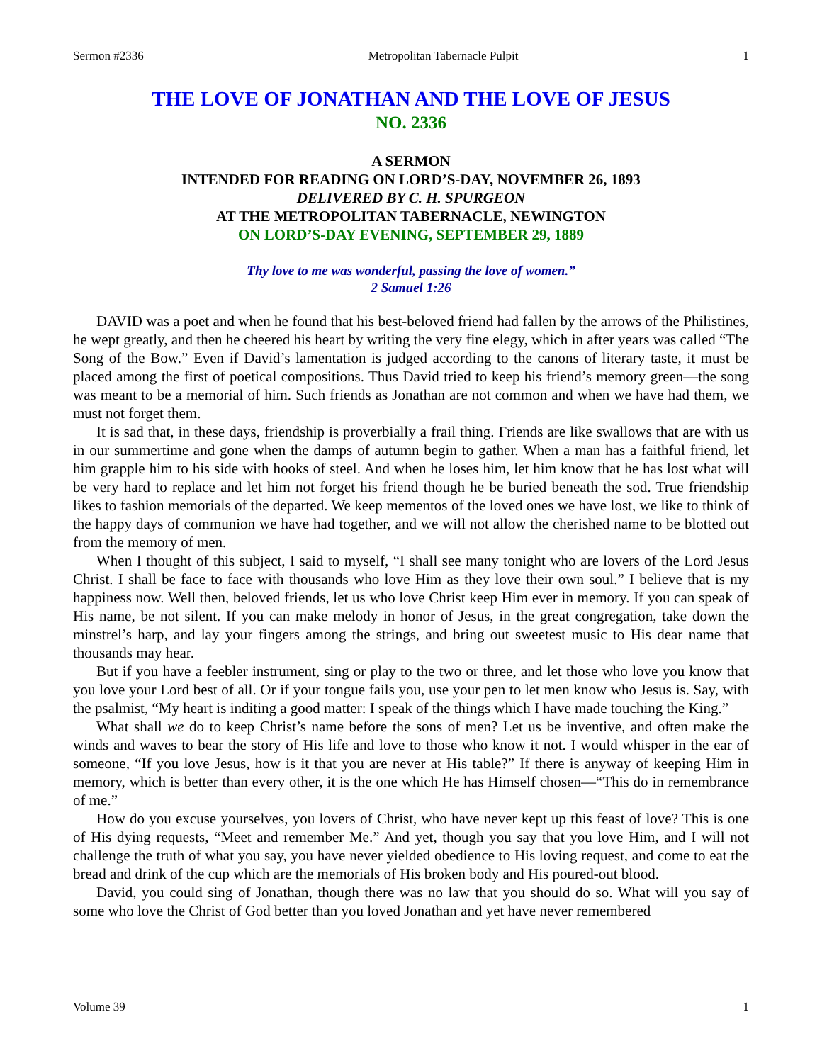Sermon #2336 Metropolitan Tabernacle Pulpit 1
THE LOVE OF JONATHAN AND THE LOVE OF JESUS
NO. 2336
A SERMON
INTENDED FOR READING ON LORD’S-DAY, NOVEMBER 26, 1893
DELIVERED BY C. H. SPURGEON
AT THE METROPOLITAN TABERNACLE, NEWINGTON
ON LORD’S-DAY EVENING, SEPTEMBER 29, 1889
Thy love to me was wonderful, passing the love of women.”
2 Samuel 1:26
DAVID was a poet and when he found that his best-beloved friend had fallen by the arrows of the Philistines, he wept greatly, and then he cheered his heart by writing the very fine elegy, which in after years was called “The Song of the Bow.” Even if David’s lamentation is judged according to the canons of literary taste, it must be placed among the first of poetical compositions. Thus David tried to keep his friend’s memory green—the song was meant to be a memorial of him. Such friends as Jonathan are not common and when we have had them, we must not forget them.
It is sad that, in these days, friendship is proverbially a frail thing. Friends are like swallows that are with us in our summertime and gone when the damps of autumn begin to gather. When a man has a faithful friend, let him grapple him to his side with hooks of steel. And when he loses him, let him know that he has lost what will be very hard to replace and let him not forget his friend though he be buried beneath the sod. True friendship likes to fashion memorials of the departed. We keep mementos of the loved ones we have lost, we like to think of the happy days of communion we have had together, and we will not allow the cherished name to be blotted out from the memory of men.
When I thought of this subject, I said to myself, “I shall see many tonight who are lovers of the Lord Jesus Christ. I shall be face to face with thousands who love Him as they love their own soul.” I believe that is my happiness now. Well then, beloved friends, let us who love Christ keep Him ever in memory. If you can speak of His name, be not silent. If you can make melody in honor of Jesus, in the great congregation, take down the minstrel’s harp, and lay your fingers among the strings, and bring out sweetest music to His dear name that thousands may hear.
But if you have a feebler instrument, sing or play to the two or three, and let those who love you know that you love your Lord best of all. Or if your tongue fails you, use your pen to let men know who Jesus is. Say, with the psalmist, “My heart is inditing a good matter: I speak of the things which I have made touching the King.”
What shall we do to keep Christ’s name before the sons of men? Let us be inventive, and often make the winds and waves to bear the story of His life and love to those who know it not. I would whisper in the ear of someone, “If you love Jesus, how is it that you are never at His table?” If there is anyway of keeping Him in memory, which is better than every other, it is the one which He has Himself chosen—“This do in remembrance of me.”
How do you excuse yourselves, you lovers of Christ, who have never kept up this feast of love? This is one of His dying requests, “Meet and remember Me.” And yet, though you say that you love Him, and I will not challenge the truth of what you say, you have never yielded obedience to His loving request, and come to eat the bread and drink of the cup which are the memorials of His broken body and His poured-out blood.
David, you could sing of Jonathan, though there was no law that you should do so. What will you say of some who love the Christ of God better than you loved Jonathan and yet have never remembered
Volume 39 1